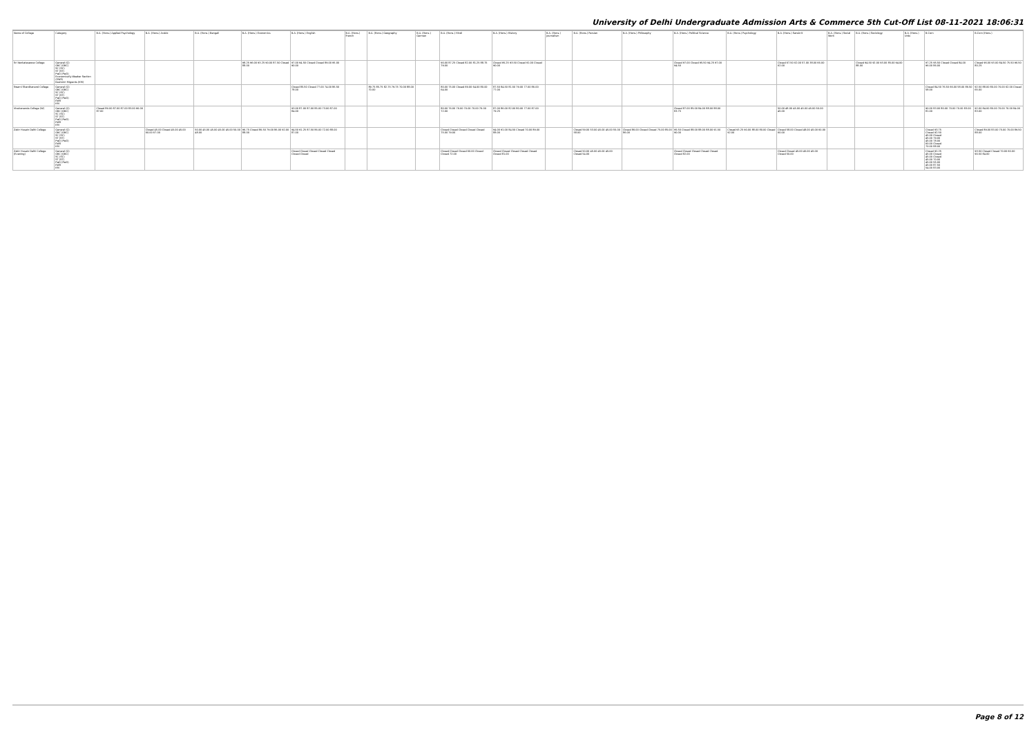University of Delhi Undergraduate Admission Arts & Commerce 5th Cut-Off List 08-11-2021 18:06:31
| Name of College | Category | B.A. (Hons.) Applied Psychology | B.A. (Hons.) Arabic | B.A. (Hons.) Bengali | B.A. (Hons.) Economics | B.A. (Hons.) English | B.A. (Hons.) French | B.A. (Hons.) Geography | B.A. (Hons.) German | B.A. (Hons.) Hindi | B.A. (Hons.) History | B.A. (Hons.) Journalism | B.A. (Hons.) Persian | B.A. (Hons.) Philosophy | B.A. (Hons.) Political Science | B.A. (Hons.) Psychology | B.A. (Hons.) Sanskrit | B.A. (Hons.) Social Work | B.A. (Hons.) Sociology | B.A. (Hons.) Urdu | B.Com | B.Com (Hons.) |
| --- | --- | --- | --- | --- | --- | --- | --- | --- | --- | --- | --- | --- | --- | --- | --- | --- | --- | --- | --- | --- | --- | --- |
| Sri Venkateswara College | General (G) OBC (OBC) SC (SC) ST (ST) PwD (PwD) Economically Weaker Section (EWS) Kashmiri Migrants (KM) | | | | 98.25 96.00 93.25 90.00 87.50 Closed 88.00 | 97.00 94.50 Closed Closed 89.00 95.00 90.00 | | | | 90.00 87.25 Closed 82.00 81.25 88.75 79.00 | Closed 95.25 93.50 Closed 91.00 Closed 90.00 | | | | Closed 97.00 Closed 95.50 94.25 97.00 94.50 | | Closed 67.50 62.00 57.00 38.00 66.00 62.00 | | Closed 94.50 92.00 93.00 85.00 94.00 88.00 | | 97.25 95.50 Closed Closed 84.00 96.00 86.00 | Closed 96.00 93.00 84.50 75.50 96.50 80.25 |
| Swami Shardhanand College | General (G) OBC (OBC) SC (SC) ST (ST) PwD (PwD) EWS KM | | | | | Closed 85.50 Closed 77.00 74.00 86.50 78.00 | | 89.75 85.75 82.75 79.75 70.00 88.00 70.00 | | 80.00 75.00 Closed 69.00 64.00 80.00 64.00 | 87.50 84.50 81.50 79.00 77.00 86.00 77.00 | | | | | | | | | | Closed 84.50 76.50 66.00 58.00 86.50 58.00 | 92.50 88.00 80.00 70.00 62.00 Closed 65.00 |
| Vivekananda College (W) | General (G) OBC (OBC) SC (SC) ST (ST) PwD (PwD) EWS KM | Closed 89.00 87.00 87.00 83.00 90.00 87.00 | | | | 93.00 87.00 87.00 85.00 73.00 87.00 84.00 | | | | 80.00 76.00 76.00 70.00 70.00 76.00 72.00 | 87.00 86.00 82.00 80.00 77.00 87.00 79.25 | | | | Closed 87.00 85.00 84.00 88.00 88.00 83.75 | | 50.00 48.00 45.00 45.00 45.00 50.00 45.00 | | | | 90.00 83.00 80.00 70.00 70.00 83.00 81.00 | 92.00 84.00 80.00 70.00 70.00 84.00 83.00 |
| Zakir Husain Delhi College | General (G) OBC (OBC) SC (SC) ST (ST) PwD (PwD) EWS KM | | Closed 45.00 Closed 45.00 45.00 60.00 67.00 | 50.00 45.00 45.00 45.00 45.00 50.00 48.00 | 96.75 Closed 86.50 79.00 86.00 92.00 88.00 | 94.50 91.25 87.50 86.00 72.00 88.00 87.00 | | | | Closed Closed Closed Closed Closed 75.00 79.00 | 94.00 91.00 84.50 Closed 70.00 89.00 88.00 | | Closed 59.00 53.00 45.00 45.00 55.00 58.00 | Closed 86.00 Closed Closed 75.00 85.00 86.00 | 95.50 Closed 88.00 88.00 88.00 91.50 90.00 | Closed 93.25 90.00 88.00 80.00 Closed 92.00 | Closed 58.00 Closed 48.00 45.00 60.00 60.00 | | | | Closed 93.75 Closed 92.50 45.00 Closed 45.00 79.00 45.00 78.00 60.00 Closed 70.00 88.00 | Closed 89.00 83.00 75.00 70.00 89.50 88.00 |
| Zakir Husain Delhi College (Evening) | General (G) OBC (OBC) SC (SC) ST (ST) PwD (PwD) EWS KM | | | | | Closed Closed Closed Closed Closed Closed Closed | | | | Closed Closed Closed 60.00 Closed Closed 72.00 | Closed Closed Closed Closed Closed Closed 81.00 | | Closed 50.00 45.00 45.00 45.00 Closed 54.00 | | Closed Closed Closed Closed Closed Closed 82.00 | | Closed Closed 45.00 45.00 45.00 Closed 50.00 | | | | Closed 92.25 45.00 Closed 45.00 Closed 45.00 70.00 45.00 55.00 45.00 87.50 54.00 83.00 | 93.50 Closed Closed 70.00 60.00 90.50 84.00 |
Page 8 of 12